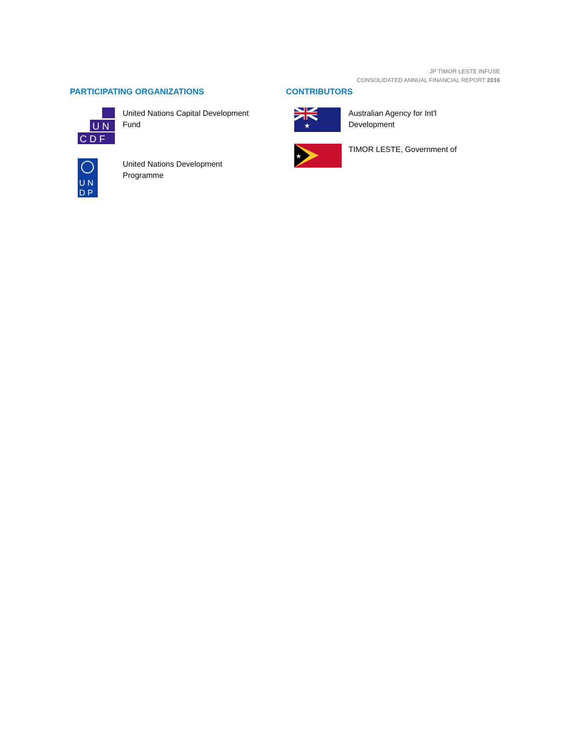JP TIMOR LESTE INFUSE
CONSOLIDATED ANNUAL FINANCIAL REPORT 2016
PARTICIPATING ORGANIZATIONS
U N
C D F
United Nations Capital Development
Fund
U N
D P
United Nations Development
Programme
CONTRIBUTORS
★
Australian Agency for Int'l
Development
★
TIMOR LESTE, Government of